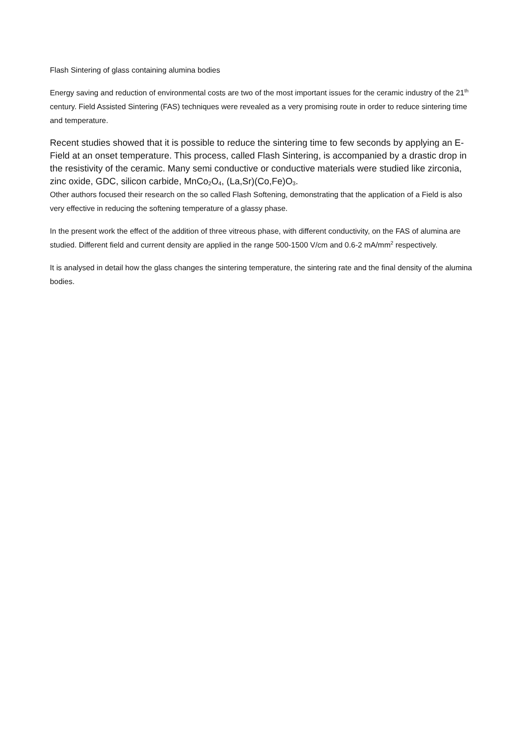Flash Sintering of glass containing alumina bodies
Energy saving and reduction of environmental costs are two of the most important issues for the ceramic industry of the 21<sup>th</sup> century. Field Assisted Sintering (FAS) techniques were revealed as a very promising route in order to reduce sintering time and temperature.
Recent studies showed that it is possible to reduce the sintering time to few seconds by applying an E-Field at an onset temperature. This process, called Flash Sintering, is accompanied by a drastic drop in the resistivity of the ceramic. Many semi conductive or conductive materials were studied like zirconia, zinc oxide, GDC, silicon carbide, MnCo<sub>2</sub>O<sub>4</sub>, (La,Sr)(Co,Fe)O<sub>3</sub>.
Other authors focused their research on the so called Flash Softening, demonstrating that the application of a Field is also very effective in reducing the softening temperature of a glassy phase.
In the present work the effect of the addition of three vitreous phase, with different conductivity, on the FAS of alumina are studied. Different field and current density are applied in the range 500-1500 V/cm and 0.6-2 mA/mm<sup>2</sup> respectively.
It is analysed in detail how the glass changes the sintering temperature, the sintering rate and the final density of the alumina bodies.